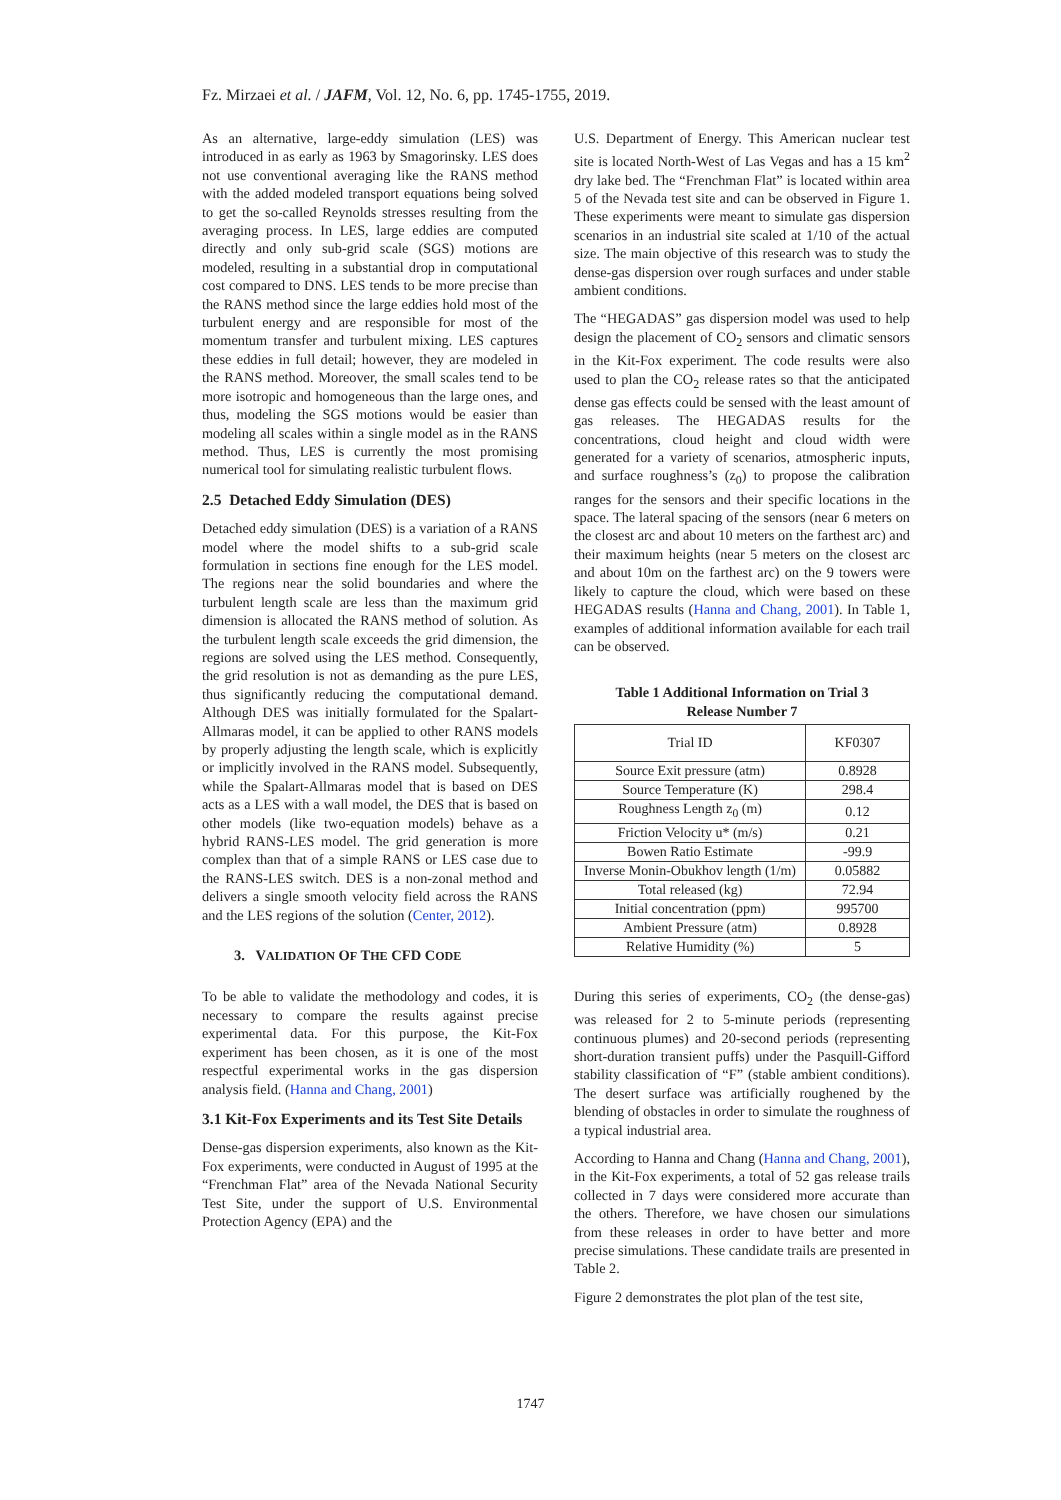Fz. Mirzaei et al. / JAFM, Vol. 12, No. 6, pp. 1745-1755, 2019.
As an alternative, large-eddy simulation (LES) was introduced in as early as 1963 by Smagorinsky. LES does not use conventional averaging like the RANS method with the added modeled transport equations being solved to get the so-called Reynolds stresses resulting from the averaging process. In LES, large eddies are computed directly and only sub-grid scale (SGS) motions are modeled, resulting in a substantial drop in computational cost compared to DNS. LES tends to be more precise than the RANS method since the large eddies hold most of the turbulent energy and are responsible for most of the momentum transfer and turbulent mixing. LES captures these eddies in full detail; however, they are modeled in the RANS method. Moreover, the small scales tend to be more isotropic and homogeneous than the large ones, and thus, modeling the SGS motions would be easier than modeling all scales within a single model as in the RANS method. Thus, LES is currently the most promising numerical tool for simulating realistic turbulent flows.
2.5 Detached Eddy Simulation (DES)
Detached eddy simulation (DES) is a variation of a RANS model where the model shifts to a sub-grid scale formulation in sections fine enough for the LES model. The regions near the solid boundaries and where the turbulent length scale are less than the maximum grid dimension is allocated the RANS method of solution. As the turbulent length scale exceeds the grid dimension, the regions are solved using the LES method. Consequently, the grid resolution is not as demanding as the pure LES, thus significantly reducing the computational demand. Although DES was initially formulated for the Spalart-Allmaras model, it can be applied to other RANS models by properly adjusting the length scale, which is explicitly or implicitly involved in the RANS model. Subsequently, while the Spalart-Allmaras model that is based on DES acts as a LES with a wall model, the DES that is based on other models (like two-equation models) behave as a hybrid RANS-LES model. The grid generation is more complex than that of a simple RANS or LES case due to the RANS-LES switch. DES is a non-zonal method and delivers a single smooth velocity field across the RANS and the LES regions of the solution (Center, 2012).
3. VALIDATION OF THE CFD CODE
To be able to validate the methodology and codes, it is necessary to compare the results against precise experimental data. For this purpose, the Kit-Fox experiment has been chosen, as it is one of the most respectful experimental works in the gas dispersion analysis field. (Hanna and Chang, 2001)
3.1 Kit-Fox Experiments and its Test Site Details
Dense-gas dispersion experiments, also known as the Kit-Fox experiments, were conducted in August of 1995 at the “Frenchman Flat” area of the Nevada National Security Test Site, under the support of U.S. Environmental Protection Agency (EPA) and the
U.S. Department of Energy. This American nuclear test site is located North-West of Las Vegas and has a 15 km<sup>2</sup> dry lake bed. The “Frenchman Flat” is located within area 5 of the Nevada test site and can be observed in Figure 1. These experiments were meant to simulate gas dispersion scenarios in an industrial site scaled at 1/10 of the actual size. The main objective of this research was to study the dense-gas dispersion over rough surfaces and under stable ambient conditions.
The “HEGADAS” gas dispersion model was used to help design the placement of CO<sub>2</sub> sensors and climatic sensors in the Kit-Fox experiment. The code results were also used to plan the CO<sub>2</sub> release rates so that the anticipated dense gas effects could be sensed with the least amount of gas releases. The HEGADAS results for the concentrations, cloud height and cloud width were generated for a variety of scenarios, atmospheric inputs, and surface roughness’s (z<sub>0</sub>) to propose the calibration ranges for the sensors and their specific locations in the space. The lateral spacing of the sensors (near 6 meters on the closest arc and about 10 meters on the farthest arc) and their maximum heights (near 5 meters on the closest arc and about 10m on the farthest arc) on the 9 towers were likely to capture the cloud, which were based on these HEGADAS results (Hanna and Chang, 2001). In Table 1, examples of additional information available for each trail can be observed.
Table 1 Additional Information on Trial 3
Release Number 7
| Trial ID | KF0307 |
| --- | --- |
| Source Exit pressure (atm) | 0.8928 |
| Source Temperature (K) | 298.4 |
| Roughness Length z<sub>0</sub> (m) | 0.12 |
| Friction Velocity u* (m/s) | 0.21 |
| Bowen Ratio Estimate | -99.9 |
| Inverse Monin-Obukhov length (1/m) | 0.05882 |
| Total released (kg) | 72.94 |
| Initial concentration (ppm) | 995700 |
| Ambient Pressure (atm) | 0.8928 |
| Relative Humidity (%) | 5 |
During this series of experiments, CO<sub>2</sub> (the dense-gas) was released for 2 to 5-minute periods (representing continuous plumes) and 20-second periods (representing short-duration transient puffs) under the Pasquill-Gifford stability classification of “F” (stable ambient conditions). The desert surface was artificially roughened by the blending of obstacles in order to simulate the roughness of a typical industrial area.
According to Hanna and Chang (Hanna and Chang, 2001), in the Kit-Fox experiments, a total of 52 gas release trails collected in 7 days were considered more accurate than the others. Therefore, we have chosen our simulations from these releases in order to have better and more precise simulations. These candidate trails are presented in Table 2.
Figure 2 demonstrates the plot plan of the test site,
1747